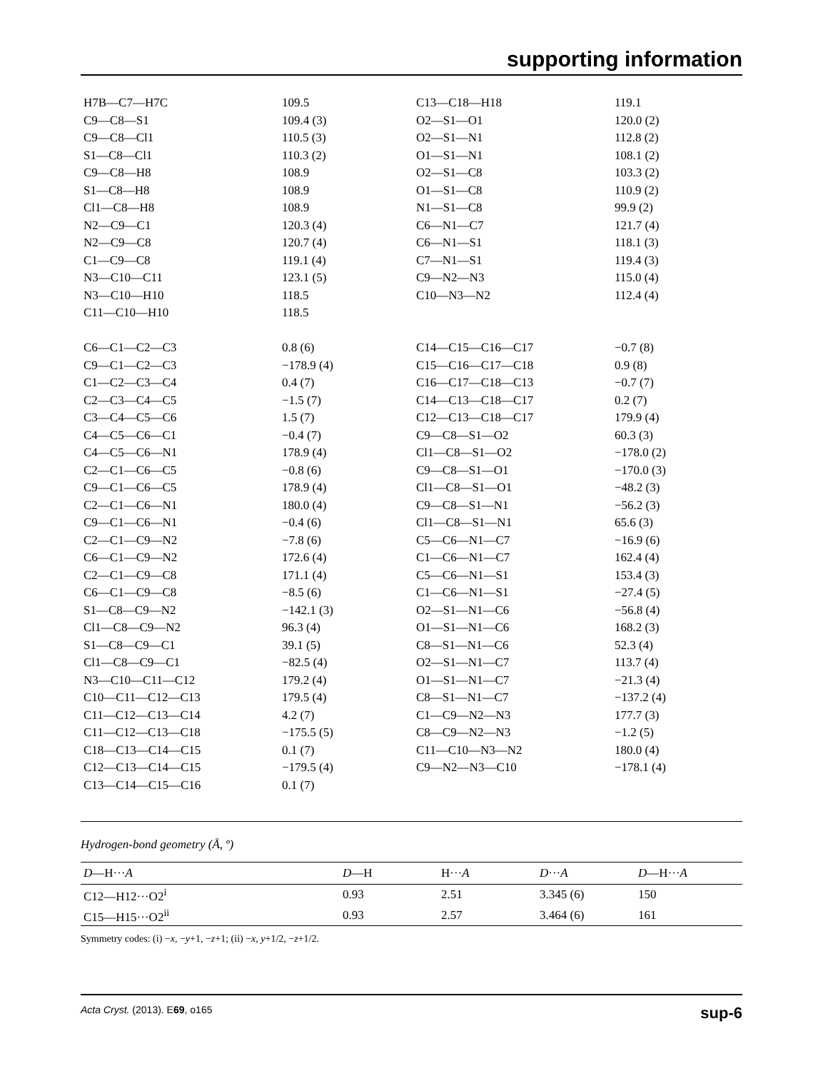supporting information
| H7B—C7—H7C | 109.5 | C13—C18—H18 | 119.1 |
| C9—C8—S1 | 109.4 (3) | O2—S1—O1 | 120.0 (2) |
| C9—C8—Cl1 | 110.5 (3) | O2—S1—N1 | 112.8 (2) |
| S1—C8—Cl1 | 110.3 (2) | O1—S1—N1 | 108.1 (2) |
| C9—C8—H8 | 108.9 | O2—S1—C8 | 103.3 (2) |
| S1—C8—H8 | 108.9 | O1—S1—C8 | 110.9 (2) |
| Cl1—C8—H8 | 108.9 | N1—S1—C8 | 99.9 (2) |
| N2—C9—C1 | 120.3 (4) | C6—N1—C7 | 121.7 (4) |
| N2—C9—C8 | 120.7 (4) | C6—N1—S1 | 118.1 (3) |
| C1—C9—C8 | 119.1 (4) | C7—N1—S1 | 119.4 (3) |
| N3—C10—C11 | 123.1 (5) | C9—N2—N3 | 115.0 (4) |
| N3—C10—H10 | 118.5 | C10—N3—N2 | 112.4 (4) |
| C11—C10—H10 | 118.5 | | |
| C6—C1—C2—C3 | 0.8 (6) | C14—C15—C16—C17 | −0.7 (8) |
| C9—C1—C2—C3 | −178.9 (4) | C15—C16—C17—C18 | 0.9 (8) |
| C1—C2—C3—C4 | 0.4 (7) | C16—C17—C18—C13 | −0.7 (7) |
| C2—C3—C4—C5 | −1.5 (7) | C14—C13—C18—C17 | 0.2 (7) |
| C3—C4—C5—C6 | 1.5 (7) | C12—C13—C18—C17 | 179.9 (4) |
| C4—C5—C6—C1 | −0.4 (7) | C9—C8—S1—O2 | 60.3 (3) |
| C4—C5—C6—N1 | 178.9 (4) | Cl1—C8—S1—O2 | −178.0 (2) |
| C2—C1—C6—C5 | −0.8 (6) | C9—C8—S1—O1 | −170.0 (3) |
| C9—C1—C6—C5 | 178.9 (4) | Cl1—C8—S1—O1 | −48.2 (3) |
| C2—C1—C6—N1 | 180.0 (4) | C9—C8—S1—N1 | −56.2 (3) |
| C9—C1—C6—N1 | −0.4 (6) | Cl1—C8—S1—N1 | 65.6 (3) |
| C2—C1—C9—N2 | −7.8 (6) | C5—C6—N1—C7 | −16.9 (6) |
| C6—C1—C9—N2 | 172.6 (4) | C1—C6—N1—C7 | 162.4 (4) |
| C2—C1—C9—C8 | 171.1 (4) | C5—C6—N1—S1 | 153.4 (3) |
| C6—C1—C9—C8 | −8.5 (6) | C1—C6—N1—S1 | −27.4 (5) |
| S1—C8—C9—N2 | −142.1 (3) | O2—S1—N1—C6 | −56.8 (4) |
| Cl1—C8—C9—N2 | 96.3 (4) | O1—S1—N1—C6 | 168.2 (3) |
| S1—C8—C9—C1 | 39.1 (5) | C8—S1—N1—C6 | 52.3 (4) |
| Cl1—C8—C9—C1 | −82.5 (4) | O2—S1—N1—C7 | 113.7 (4) |
| N3—C10—C11—C12 | 179.2 (4) | O1—S1—N1—C7 | −21.3 (4) |
| C10—C11—C12—C13 | 179.5 (4) | C8—S1—N1—C7 | −137.2 (4) |
| C11—C12—C13—C14 | 4.2 (7) | C1—C9—N2—N3 | 177.7 (3) |
| C11—C12—C13—C18 | −175.5 (5) | C8—C9—N2—N3 | −1.2 (5) |
| C18—C13—C14—C15 | 0.1 (7) | C11—C10—N3—N2 | 180.0 (4) |
| C12—C13—C14—C15 | −179.5 (4) | C9—N2—N3—C10 | −178.1 (4) |
| C13—C14—C15—C16 | 0.1 (7) | | |
Hydrogen-bond geometry (Å, º)
| D —H··· A | D —H | H··· A | D ··· A | D —H··· A |
| --- | --- | --- | --- | --- |
| C12—H12···O2<sup>i</sup> | 0.93 | 2.51 | 3.345 (6) | 150 |
| C15—H15···O2<sup>ii</sup> | 0.93 | 2.57 | 3.464 (6) | 161 |
Symmetry codes: (i) −x, −y+1, −z+1; (ii) −x, y+1/2, −z+1/2.
Acta Cryst. (2013). E69, o165 sup-6